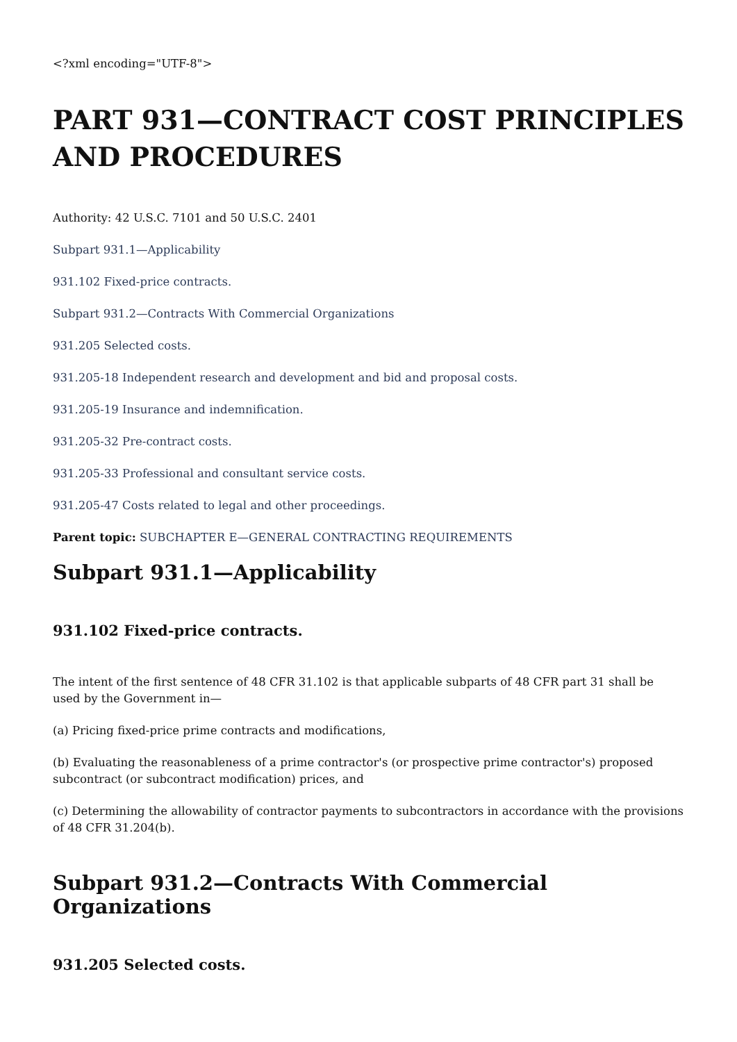<?xml encoding="UTF-8">
PART 931—CONTRACT COST PRINCIPLES AND PROCEDURES
Authority: 42 U.S.C. 7101 and 50 U.S.C. 2401
Subpart 931.1—Applicability
931.102 Fixed-price contracts.
Subpart 931.2—Contracts With Commercial Organizations
931.205 Selected costs.
931.205-18 Independent research and development and bid and proposal costs.
931.205-19 Insurance and indemnification.
931.205-32 Pre-contract costs.
931.205-33 Professional and consultant service costs.
931.205-47 Costs related to legal and other proceedings.
Parent topic: SUBCHAPTER E—GENERAL CONTRACTING REQUIREMENTS
Subpart 931.1—Applicability
931.102 Fixed-price contracts.
The intent of the first sentence of 48 CFR 31.102 is that applicable subparts of 48 CFR part 31 shall be used by the Government in—
(a) Pricing fixed-price prime contracts and modifications,
(b) Evaluating the reasonableness of a prime contractor's (or prospective prime contractor's) proposed subcontract (or subcontract modification) prices, and
(c) Determining the allowability of contractor payments to subcontractors in accordance with the provisions of 48 CFR 31.204(b).
Subpart 931.2—Contracts With Commercial Organizations
931.205 Selected costs.